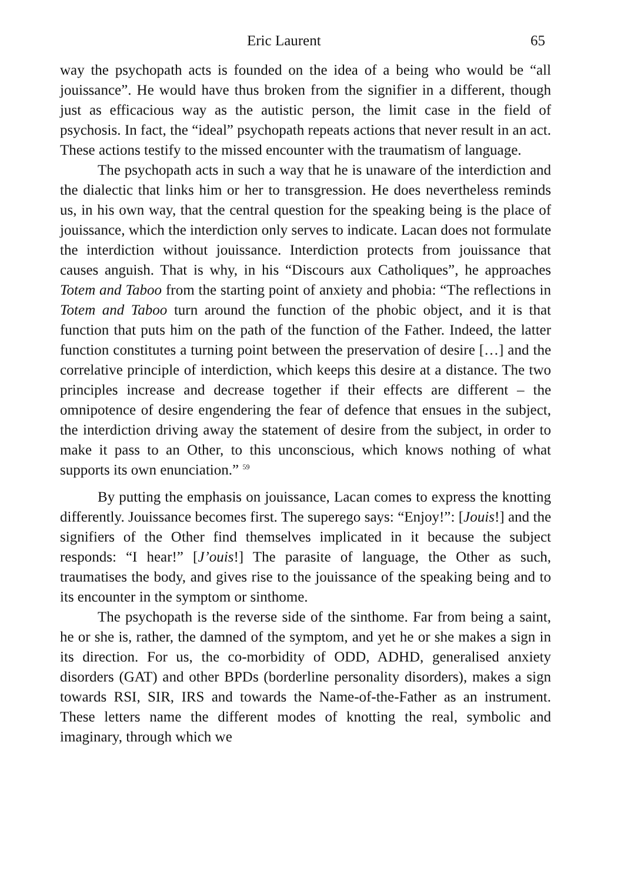Eric Laurent 65
way the psychopath acts is founded on the idea of a being who would be “all jouissance”. He would have thus broken from the signifier in a different, though just as efficacious way as the autistic person, the limit case in the field of psychosis. In fact, the “ideal” psychopath repeats actions that never result in an act. These actions testify to the missed encounter with the traumatism of language.
The psychopath acts in such a way that he is unaware of the interdiction and the dialectic that links him or her to transgression. He does nevertheless reminds us, in his own way, that the central question for the speaking being is the place of jouissance, which the interdiction only serves to indicate. Lacan does not formulate the interdiction without jouissance. Interdiction protects from jouissance that causes anguish. That is why, in his “Discours aux Catholiques”, he approaches Totem and Taboo from the starting point of anxiety and phobia: “The reflections in Totem and Taboo turn around the function of the phobic object, and it is that function that puts him on the path of the function of the Father. Indeed, the latter function constitutes a turning point between the preservation of desire […] and the correlative principle of interdiction, which keeps this desire at a distance. The two principles increase and decrease together if their effects are different – the omnipotence of desire engendering the fear of defence that ensues in the subject, the interdiction driving away the statement of desire from the subject, in order to make it pass to an Other, to this unconscious, which knows nothing of what supports its own enunciation.” <sup>59</sup>
By putting the emphasis on jouissance, Lacan comes to express the knotting differently. Jouissance becomes first. The superego says: “Enjoy!”: [Jouis!] and the signifiers of the Other find themselves implicated in it because the subject responds: “I hear!” [J’ouis!] The parasite of language, the Other as such, traumatises the body, and gives rise to the jouissance of the speaking being and to its encounter in the symptom or sinthome.
The psychopath is the reverse side of the sinthome. Far from being a saint, he or she is, rather, the damned of the symptom, and yet he or she makes a sign in its direction. For us, the co-morbidity of ODD, ADHD, generalised anxiety disorders (GAT) and other BPDs (borderline personality disorders), makes a sign towards RSI, SIR, IRS and towards the Name-of-the-Father as an instrument. These letters name the different modes of knotting the real, symbolic and imaginary, through which we